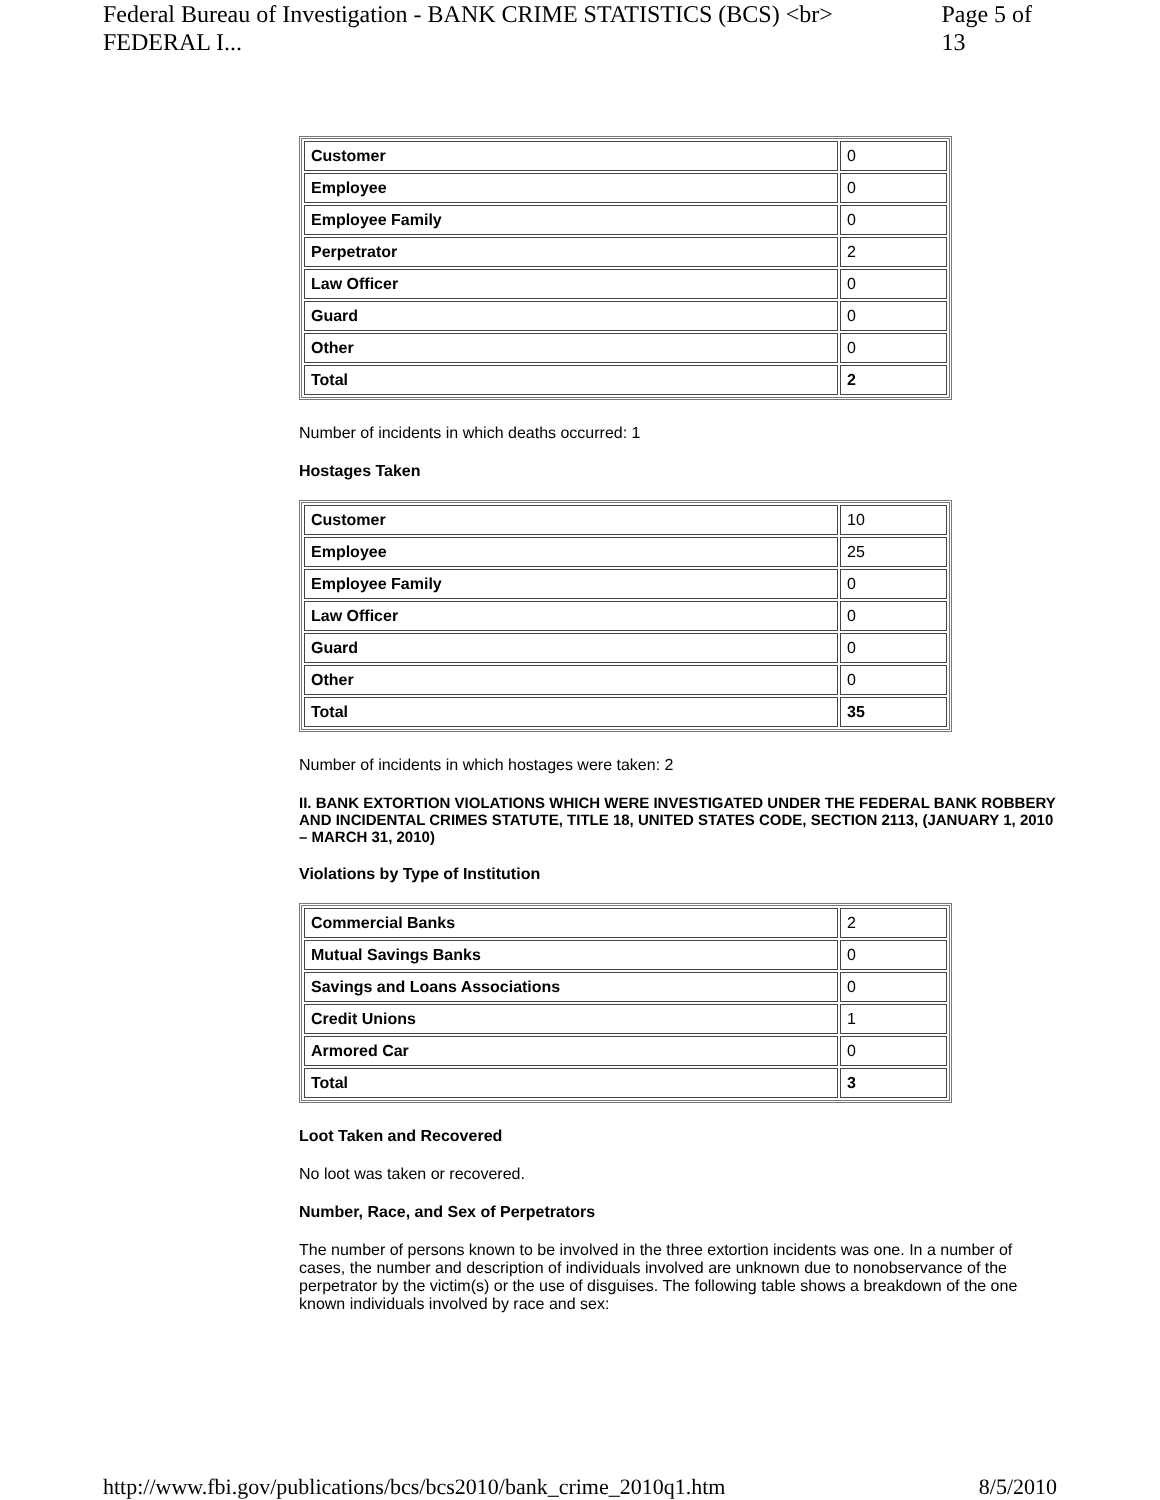Federal Bureau of Investigation - BANK CRIME STATISTICS (BCS) <br> FEDERAL I... Page 5 of 13
| Customer | 0 |
| Employee | 0 |
| Employee Family | 0 |
| Perpetrator | 2 |
| Law Officer | 0 |
| Guard | 0 |
| Other | 0 |
| Total | 2 |
Number of incidents in which deaths occurred: 1
Hostages Taken
| Customer | 10 |
| Employee | 25 |
| Employee Family | 0 |
| Law Officer | 0 |
| Guard | 0 |
| Other | 0 |
| Total | 35 |
Number of incidents in which hostages were taken: 2
II. BANK EXTORTION VIOLATIONS WHICH WERE INVESTIGATED UNDER THE FEDERAL BANK ROBBERY AND INCIDENTAL CRIMES STATUTE, TITLE 18, UNITED STATES CODE, SECTION 2113, (JANUARY 1, 2010 – MARCH 31, 2010)
Violations by Type of Institution
| Commercial Banks | 2 |
| Mutual Savings Banks | 0 |
| Savings and Loans Associations | 0 |
| Credit Unions | 1 |
| Armored Car | 0 |
| Total | 3 |
Loot Taken and Recovered
No loot was taken or recovered.
Number, Race, and Sex of Perpetrators
The number of persons known to be involved in the three extortion incidents was one. In a number of cases, the number and description of individuals involved are unknown due to nonobservance of the perpetrator by the victim(s) or the use of disguises. The following table shows a breakdown of the one known individuals involved by race and sex:
http://www.fbi.gov/publications/bcs/bcs2010/bank_crime_2010q1.htm 8/5/2010